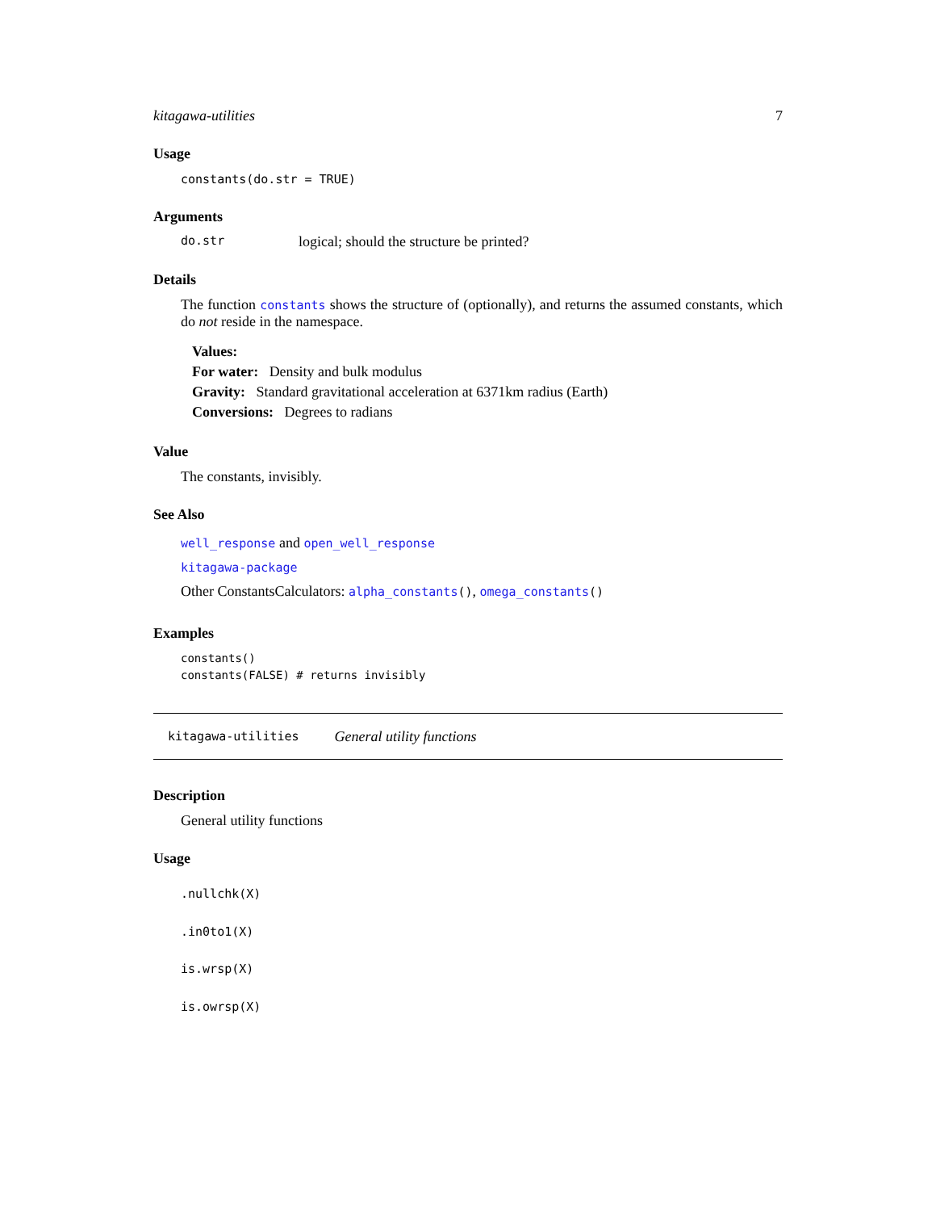kitagawa-utilities 7
Usage
constants(do.str = TRUE)
Arguments
do.str logical; should the structure be printed?
Details
The function constants shows the structure of (optionally), and returns the assumed constants, which do not reside in the namespace.
Values:
For water: Density and bulk modulus
Gravity: Standard gravitational acceleration at 6371km radius (Earth)
Conversions: Degrees to radians
Value
The constants, invisibly.
See Also
well_response and open_well_response
kitagawa-package
Other ConstantsCalculators: alpha_constants(), omega_constants()
Examples
constants()
constants(FALSE) # returns invisibly
kitagawa-utilities General utility functions
Description
General utility functions
Usage
.nullchk(X)
.in0to1(X)
is.wrsp(X)
is.owrsp(X)